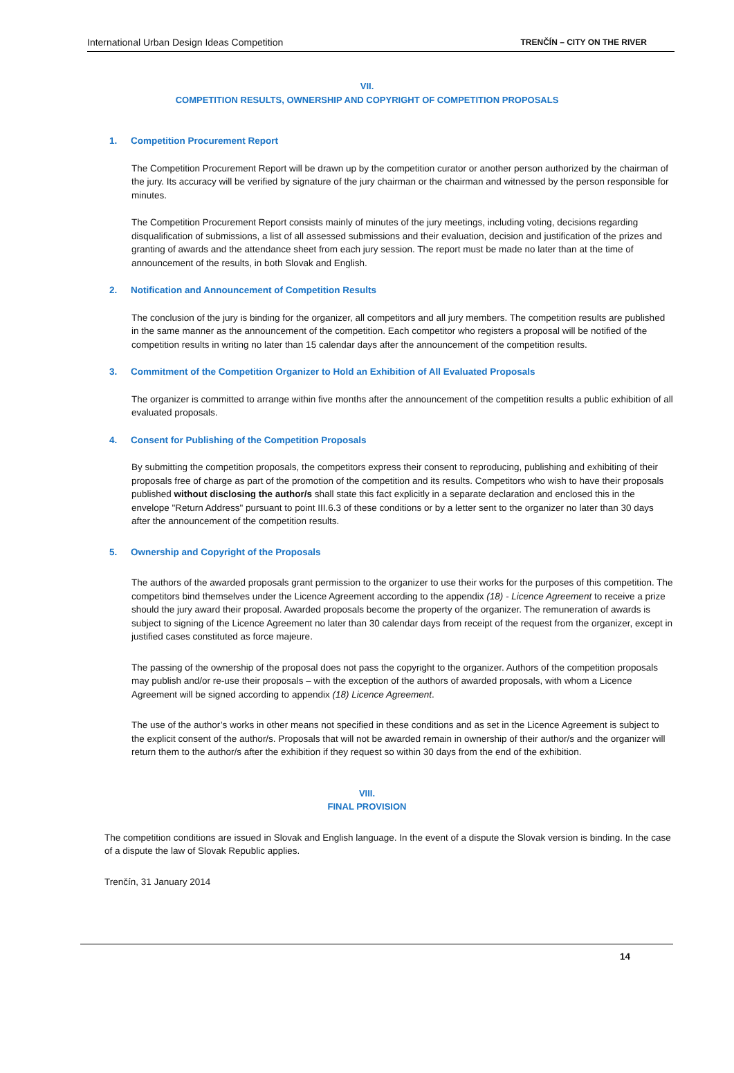International Urban Design Ideas Competition TRENČÍN – CITY ON THE RIVER
VII.
COMPETITION RESULTS, OWNERSHIP AND COPYRIGHT OF COMPETITION PROPOSALS
1. Competition Procurement Report
The Competition Procurement Report will be drawn up by the competition curator or another person authorized by the chairman of the jury. Its accuracy will be verified by signature of the jury chairman or the chairman and witnessed by the person responsible for minutes.
The Competition Procurement Report consists mainly of minutes of the jury meetings, including voting, decisions regarding disqualification of submissions, a list of all assessed submissions and their evaluation, decision and justification of the prizes and granting of awards and the attendance sheet from each jury session. The report must be made no later than at the time of announcement of the results, in both Slovak and English.
2. Notification and Announcement of Competition Results
The conclusion of the jury is binding for the organizer, all competitors and all jury members. The competition results are published in the same manner as the announcement of the competition. Each competitor who registers a proposal will be notified of the competition results in writing no later than 15 calendar days after the announcement of the competition results.
3. Commitment of the Competition Organizer to Hold an Exhibition of All Evaluated Proposals
The organizer is committed to arrange within five months after the announcement of the competition results a public exhibition of all evaluated proposals.
4. Consent for Publishing of the Competition Proposals
By submitting the competition proposals, the competitors express their consent to reproducing, publishing and exhibiting of their proposals free of charge as part of the promotion of the competition and its results. Competitors who wish to have their proposals published without disclosing the author/s shall state this fact explicitly in a separate declaration and enclosed this in the envelope "Return Address" pursuant to point III.6.3 of these conditions or by a letter sent to the organizer no later than 30 days after the announcement of the competition results.
5. Ownership and Copyright of the Proposals
The authors of the awarded proposals grant permission to the organizer to use their works for the purposes of this competition. The competitors bind themselves under the Licence Agreement according to the appendix (18) - Licence Agreement to receive a prize should the jury award their proposal. Awarded proposals become the property of the organizer. The remuneration of awards is subject to signing of the Licence Agreement no later than 30 calendar days from receipt of the request from the organizer, except in justified cases constituted as force majeure.
The passing of the ownership of the proposal does not pass the copyright to the organizer. Authors of the competition proposals may publish and/or re-use their proposals – with the exception of the authors of awarded proposals, with whom a Licence Agreement will be signed according to appendix (18) Licence Agreement.
The use of the author’s works in other means not specified in these conditions and as set in the Licence Agreement is subject to the explicit consent of the author/s. Proposals that will not be awarded remain in ownership of their author/s and the organizer will return them to the author/s after the exhibition if they request so within 30 days from the end of the exhibition.
VIII.
FINAL PROVISION
The competition conditions are issued in Slovak and English language. In the event of a dispute the Slovak version is binding. In the case of a dispute the law of Slovak Republic applies.
Trenčín, 31 January 2014
14